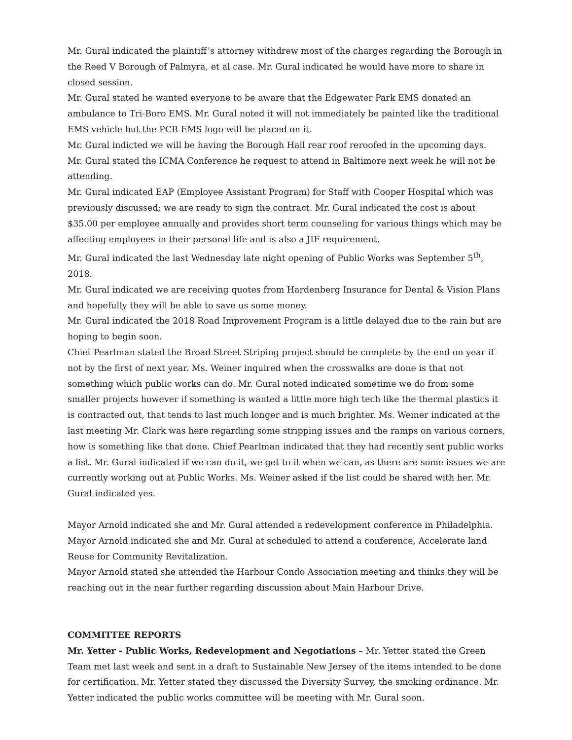Mr. Gural indicated the plaintiff’s attorney withdrew most of the charges regarding the Borough in the Reed V Borough of Palmyra, et al case. Mr. Gural indicated he would have more to share in closed session.
Mr. Gural stated he wanted everyone to be aware that the Edgewater Park EMS donated an ambulance to Tri-Boro EMS. Mr. Gural noted it will not immediately be painted like the traditional EMS vehicle but the PCR EMS logo will be placed on it.
Mr. Gural indicted we will be having the Borough Hall rear roof reroofed in the upcoming days.
Mr. Gural stated the ICMA Conference he request to attend in Baltimore next week he will not be attending.
Mr. Gural indicated EAP (Employee Assistant Program) for Staff with Cooper Hospital which was previously discussed; we are ready to sign the contract. Mr. Gural indicated the cost is about $35.00 per employee annually and provides short term counseling for various things which may be affecting employees in their personal life and is also a JIF requirement.
Mr. Gural indicated the last Wednesday late night opening of Public Works was September 5<sup>th</sup>, 2018.
Mr. Gural indicated we are receiving quotes from Hardenberg Insurance for Dental & Vision Plans and hopefully they will be able to save us some money.
Mr. Gural indicated the 2018 Road Improvement Program is a little delayed due to the rain but are hoping to begin soon.
Chief Pearlman stated the Broad Street Striping project should be complete by the end on year if not by the first of next year. Ms. Weiner inquired when the crosswalks are done is that not something which public works can do. Mr. Gural noted indicated sometime we do from some smaller projects however if something is wanted a little more high tech like the thermal plastics it is contracted out, that tends to last much longer and is much brighter. Ms. Weiner indicated at the last meeting Mr. Clark was here regarding some stripping issues and the ramps on various corners, how is something like that done. Chief Pearlman indicated that they had recently sent public works a list. Mr. Gural indicated if we can do it, we get to it when we can, as there are some issues we are currently working out at Public Works. Ms. Weiner asked if the list could be shared with her. Mr. Gural indicated yes.
Mayor Arnold indicated she and Mr. Gural attended a redevelopment conference in Philadelphia.
Mayor Arnold indicated she and Mr. Gural at scheduled to attend a conference, Accelerate land Reuse for Community Revitalization.
Mayor Arnold stated she attended the Harbour Condo Association meeting and thinks they will be reaching out in the near further regarding discussion about Main Harbour Drive.
COMMITTEE REPORTS
Mr. Yetter - Public Works, Redevelopment and Negotiations – Mr. Yetter stated the Green Team met last week and sent in a draft to Sustainable New Jersey of the items intended to be done for certification. Mr. Yetter stated they discussed the Diversity Survey, the smoking ordinance. Mr. Yetter indicated the public works committee will be meeting with Mr. Gural soon.